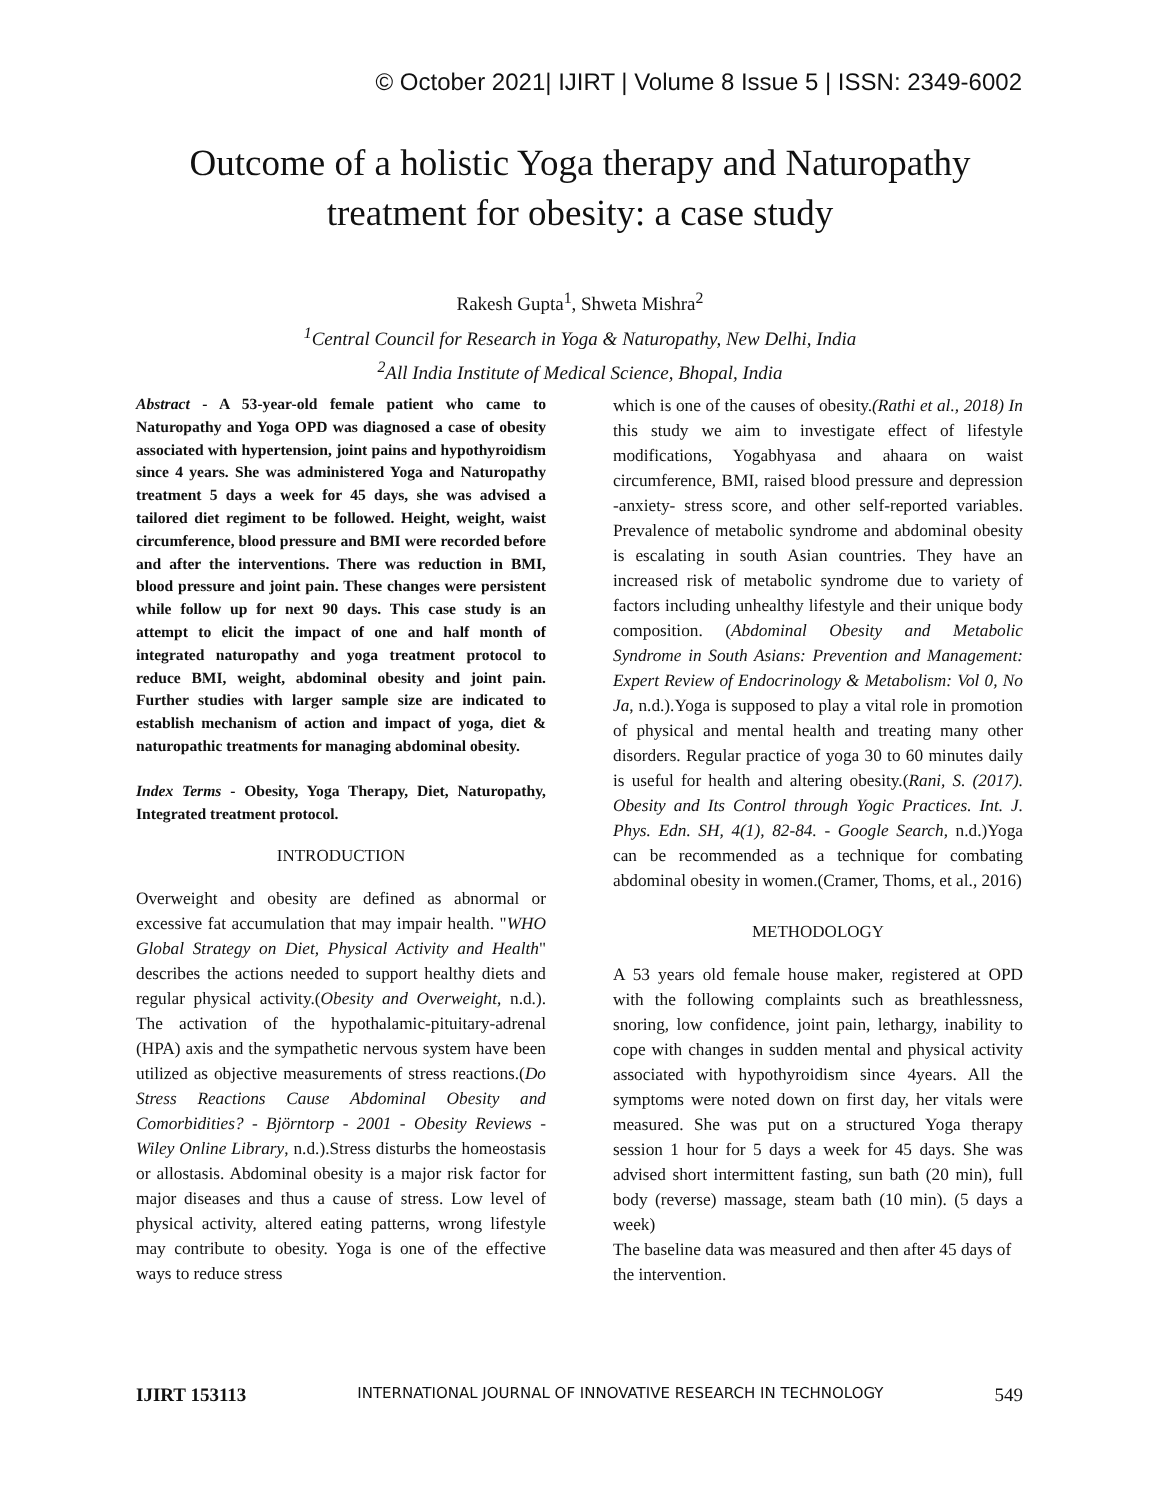© October 2021| IJIRT | Volume 8 Issue 5 | ISSN: 2349-6002
Outcome of a holistic Yoga therapy and Naturopathy
treatment for obesity: a case study
Rakesh Gupta<sup>1</sup>, Shweta Mishra<sup>2</sup>
<sup>1</sup> Central Council for Research in Yoga & Naturopathy, New Delhi, India
<sup>2</sup> All India Institute of Medical Science, Bhopal, India
Abstract - A 53-year-old female patient who came to Naturopathy and Yoga OPD was diagnosed a case of obesity associated with hypertension, joint pains and hypothyroidism since 4 years. She was administered Yoga and Naturopathy treatment 5 days a week for 45 days, she was advised a tailored diet regiment to be followed. Height, weight, waist circumference, blood pressure and BMI were recorded before and after the interventions. There was reduction in BMI, blood pressure and joint pain. These changes were persistent while follow up for next 90 days. This case study is an attempt to elicit the impact of one and half month of integrated naturopathy and yoga treatment protocol to reduce BMI, weight, abdominal obesity and joint pain. Further studies with larger sample size are indicated to establish mechanism of action and impact of yoga, diet & naturopathic treatments for managing abdominal obesity.
Index Terms - Obesity, Yoga Therapy, Diet, Naturopathy, Integrated treatment protocol.
INTRODUCTION
Overweight and obesity are defined as abnormal or excessive fat accumulation that may impair health. "WHO Global Strategy on Diet, Physical Activity and Health" describes the actions needed to support healthy diets and regular physical activity.(Obesity and Overweight, n.d.). The activation of the hypothalamic-pituitary-adrenal (HPA) axis and the sympathetic nervous system have been utilized as objective measurements of stress reactions.(Do Stress Reactions Cause Abdominal Obesity and Comorbidities? - Björntorp - 2001 - Obesity Reviews - Wiley Online Library, n.d.).Stress disturbs the homeostasis or allostasis. Abdominal obesity is a major risk factor for major diseases and thus a cause of stress. Low level of physical activity, altered eating patterns, wrong lifestyle may contribute to obesity. Yoga is one of the effective ways to reduce stress
which is one of the causes of obesity.(Rathi et al., 2018) In this study we aim to investigate effect of lifestyle modifications, Yogabhyasa and ahaara on waist circumference, BMI, raised blood pressure and depression -anxiety- stress score, and other self-reported variables. Prevalence of metabolic syndrome and abdominal obesity is escalating in south Asian countries. They have an increased risk of metabolic syndrome due to variety of factors including unhealthy lifestyle and their unique body composition. (Abdominal Obesity and Metabolic Syndrome in South Asians: Prevention and Management: Expert Review of Endocrinology & Metabolism: Vol 0, No Ja, n.d.).Yoga is supposed to play a vital role in promotion of physical and mental health and treating many other disorders. Regular practice of yoga 30 to 60 minutes daily is useful for health and altering obesity.(Rani, S. (2017). Obesity and Its Control through Yogic Practices. Int. J. Phys. Edn. SH, 4(1), 82-84. - Google Search, n.d.)Yoga can be recommended as a technique for combating abdominal obesity in women.(Cramer, Thoms, et al., 2016)
METHODOLOGY
A 53 years old female house maker, registered at OPD with the following complaints such as breathlessness, snoring, low confidence, joint pain, lethargy, inability to cope with changes in sudden mental and physical activity associated with hypothyroidism since 4years. All the symptoms were noted down on first day, her vitals were measured. She was put on a structured Yoga therapy session 1 hour for 5 days a week for 45 days. She was advised short intermittent fasting, sun bath (20 min), full body (reverse) massage, steam bath (10 min). (5 days a week)
The baseline data was measured and then after 45 days of the intervention.
IJIRT 153113 INTERNATIONAL JOURNAL OF INNOVATIVE RESEARCH IN TECHNOLOGY 549